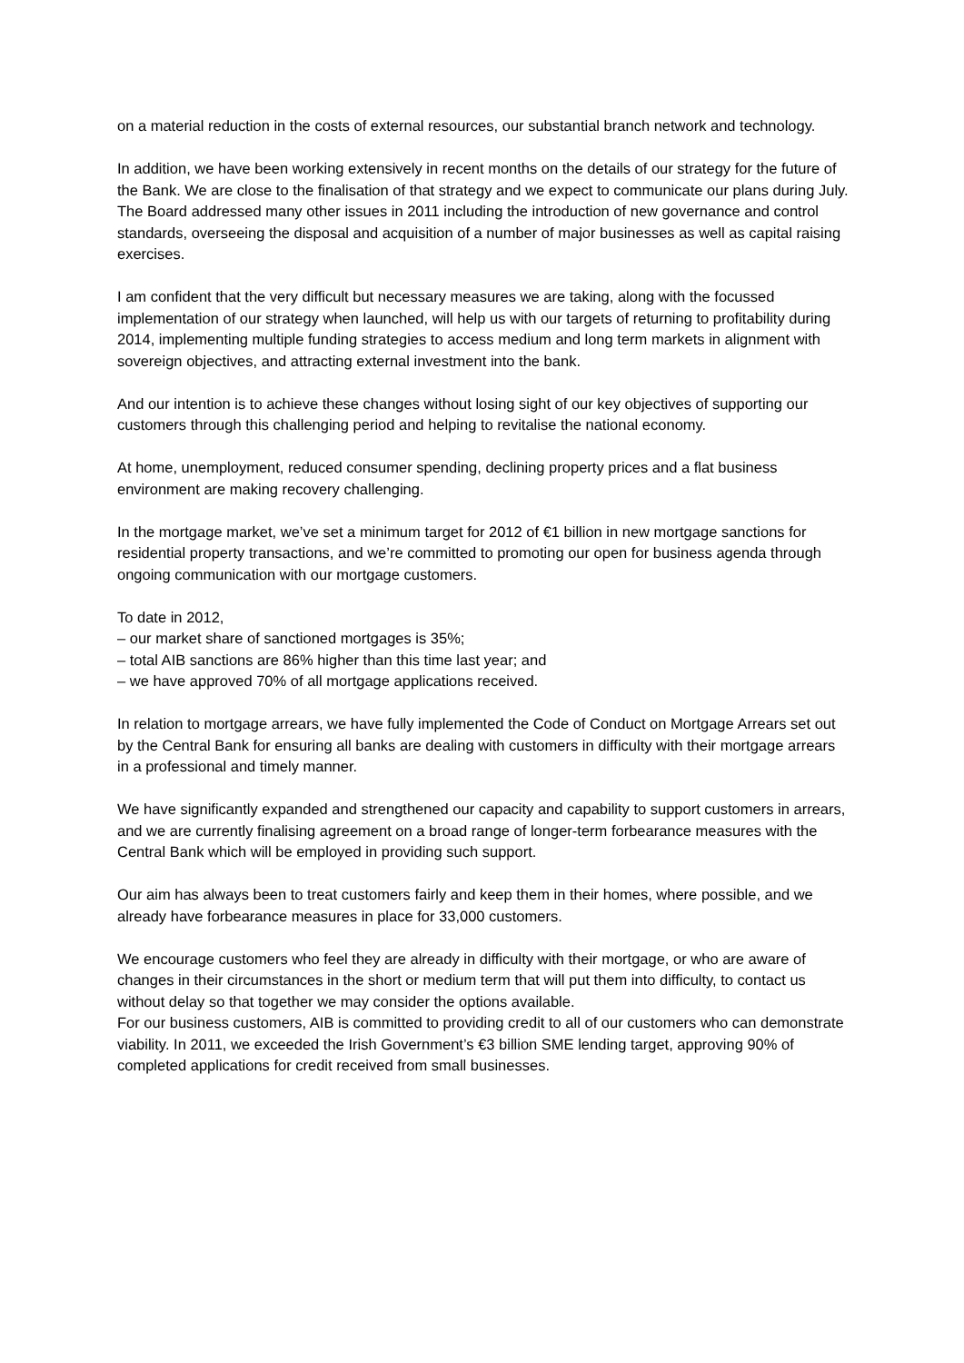on a material reduction in the costs of external resources, our substantial branch network and technology.
In addition, we have been working extensively in recent months on the details of our strategy for the future of the Bank. We are close to the finalisation of that strategy and we expect to communicate our plans during July.
The Board addressed many other issues in 2011 including the introduction of new governance and control standards, overseeing the disposal and acquisition of a number of major businesses as well as capital raising exercises.
I am confident that the very difficult but necessary measures we are taking, along with the focussed implementation of our strategy when launched, will help us with our targets of returning to profitability during 2014, implementing multiple funding strategies to access medium and long term markets in alignment with sovereign objectives, and attracting external investment into the bank.
And our intention is to achieve these changes without losing sight of our key objectives of supporting our customers through this challenging period and helping to revitalise the national economy.
At home, unemployment, reduced consumer spending, declining property prices and a flat business environment are making recovery challenging.
In the mortgage market, we’ve set a minimum target for 2012 of €1 billion in new mortgage sanctions for residential property transactions, and we’re committed to promoting our open for business agenda through ongoing communication with our mortgage customers.
To date in 2012,
– our market share of sanctioned mortgages is 35%;
– total AIB sanctions are 86% higher than this time last year; and
– we have approved 70% of all mortgage applications received.
In relation to mortgage arrears, we have fully implemented the Code of Conduct on Mortgage Arrears set out by the Central Bank for ensuring all banks are dealing with customers in difficulty with their mortgage arrears in a professional and timely manner.
We have significantly expanded and strengthened our capacity and capability to support customers in arrears, and we are currently finalising agreement on a broad range of longer-term forbearance measures with the Central Bank which will be employed in providing such support.
Our aim has always been to treat customers fairly and keep them in their homes, where possible, and we already have forbearance measures in place for 33,000 customers.
We encourage customers who feel they are already in difficulty with their mortgage, or who are aware of changes in their circumstances in the short or medium term that will put them into difficulty, to contact us without delay so that together we may consider the options available.
For our business customers, AIB is committed to providing credit to all of our customers who can demonstrate viability. In 2011, we exceeded the Irish Government’s €3 billion SME lending target, approving 90% of completed applications for credit received from small businesses.